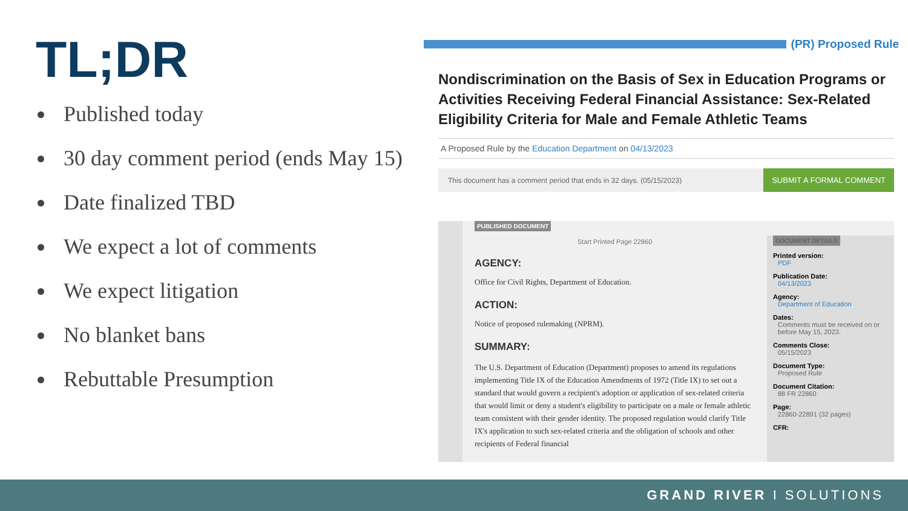TL;DR
Published today
30 day comment period (ends May 15)
Date finalized TBD
We expect a lot of comments
We expect litigation
No blanket bans
Rebuttable Presumption
(PR) Proposed Rule
Nondiscrimination on the Basis of Sex in Education Programs or Activities Receiving Federal Financial Assistance: Sex-Related Eligibility Criteria for Male and Female Athletic Teams
A Proposed Rule by the Education Department on 04/13/2023
This document has a comment period that ends in 32 days. (05/15/2023)
SUBMIT A FORMAL COMMENT
PUBLISHED DOCUMENT
Start Printed Page 22860
AGENCY:
Office for Civil Rights, Department of Education.
ACTION:
Notice of proposed rulemaking (NPRM).
SUMMARY:
The U.S. Department of Education (Department) proposes to amend its regulations implementing Title IX of the Education Amendments of 1972 (Title IX) to set out a standard that would govern a recipient's adoption or application of sex-related criteria that would limit or deny a student's eligibility to participate on a male or female athletic team consistent with their gender identity. The proposed regulation would clarify Title IX's application to such sex-related criteria and the obligation of schools and other recipients of Federal financial
DOCUMENT DETAILS
Printed version:
PDF
Publication Date:
04/13/2023
Agency:
Department of Education
Dates:
Comments must be received on or before May 15, 2023.
Comments Close:
05/15/2023
Document Type:
Proposed Rule
Document Citation:
88 FR 22860
Page:
22860-22891 (32 pages)
CFR:
GRAND RIVER I SOLUTIONS